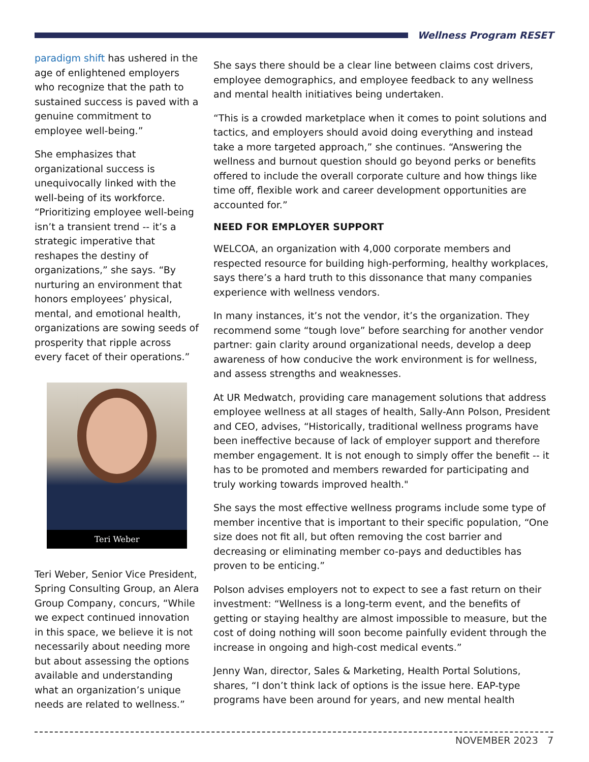Wellness Program RESET
paradigm shift has ushered in the age of enlightened employers who recognize that the path to sustained success is paved with a genuine commitment to employee well-being.”
She emphasizes that organizational success is unequivocally linked with the well-being of its workforce. “Prioritizing employee well-being isn’t a transient trend -- it’s a strategic imperative that reshapes the destiny of organizations,” she says. “By nurturing an environment that honors employees’ physical, mental, and emotional health, organizations are sowing seeds of prosperity that ripple across every facet of their operations.”
Teri Weber
Teri Weber, Senior Vice President, Spring Consulting Group, an Alera Group Company, concurs, “While we expect continued innovation in this space, we believe it is not necessarily about needing more but about assessing the options available and understanding what an organization’s unique needs are related to wellness.”
She says there should be a clear line between claims cost drivers, employee demographics, and employee feedback to any wellness and mental health initiatives being undertaken.
“This is a crowded marketplace when it comes to point solutions and tactics, and employers should avoid doing everything and instead take a more targeted approach,” she continues. “Answering the wellness and burnout question should go beyond perks or benefits offered to include the overall corporate culture and how things like time off, flexible work and career development opportunities are accounted for.”
NEED FOR EMPLOYER SUPPORT
WELCOA, an organization with 4,000 corporate members and respected resource for building high-performing, healthy workplaces, says there’s a hard truth to this dissonance that many companies experience with wellness vendors.
In many instances, it’s not the vendor, it’s the organization. They recommend some “tough love” before searching for another vendor partner: gain clarity around organizational needs, develop a deep awareness of how conducive the work environment is for wellness, and assess strengths and weaknesses.
At UR Medwatch, providing care management solutions that address employee wellness at all stages of health, Sally-Ann Polson, President and CEO, advises, “Historically, traditional wellness programs have been ineffective because of lack of employer support and therefore member engagement. It is not enough to simply offer the benefit -- it has to be promoted and members rewarded for participating and truly working towards improved health."
She says the most effective wellness programs include some type of member incentive that is important to their specific population, “One size does not fit all, but often removing the cost barrier and decreasing or eliminating member co-pays and deductibles has proven to be enticing.”
Polson advises employers not to expect to see a fast return on their investment: “Wellness is a long-term event, and the benefits of getting or staying healthy are almost impossible to measure, but the cost of doing nothing will soon become painfully evident through the increase in ongoing and high-cost medical events.”
Jenny Wan, director, Sales & Marketing, Health Portal Solutions, shares, “I don’t think lack of options is the issue here. EAP-type programs have been around for years, and new mental health
NOVEMBER 2023 7